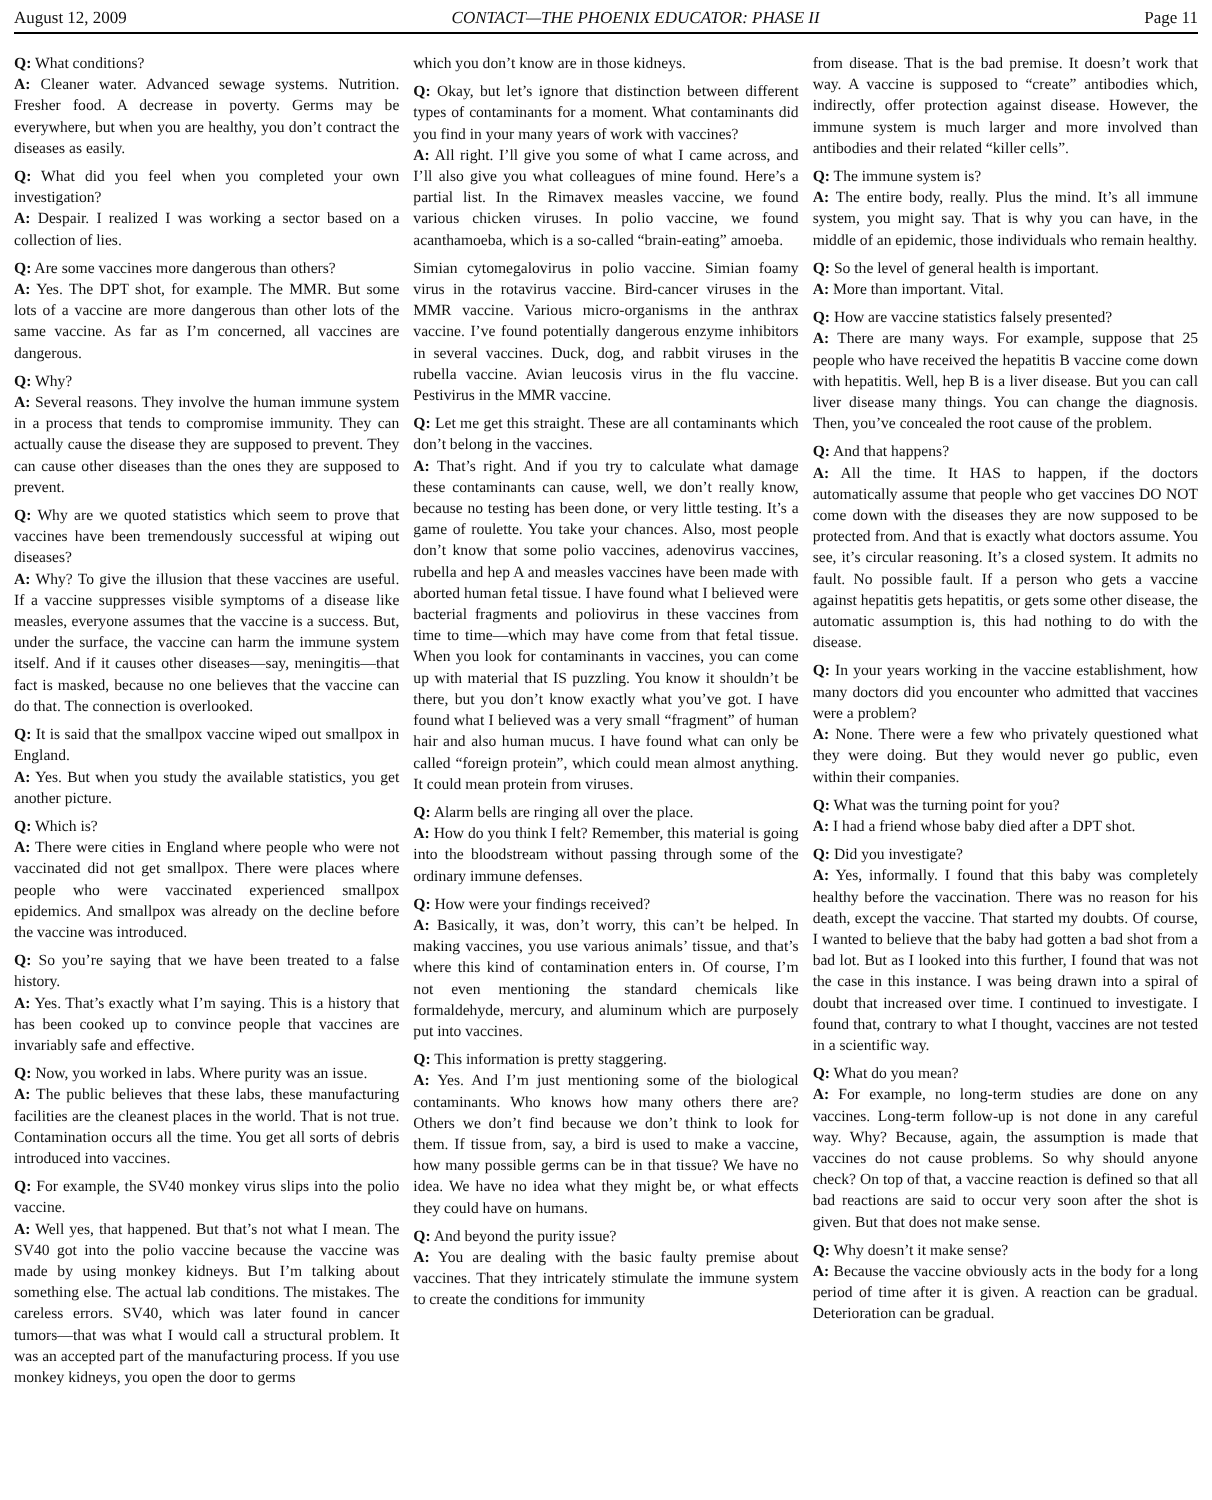August 12, 2009 CONTACT—THE PHOENIX EDUCATOR: PHASE II Page 11
Q: What conditions?
A: Cleaner water. Advanced sewage systems. Nutrition. Fresher food. A decrease in poverty. Germs may be everywhere, but when you are healthy, you don’t contract the diseases as easily.
Q: What did you feel when you completed your own investigation?
A: Despair. I realized I was working a sector based on a collection of lies.
Q: Are some vaccines more dangerous than others?
A: Yes. The DPT shot, for example. The MMR. But some lots of a vaccine are more dangerous than other lots of the same vaccine. As far as I’m concerned, all vaccines are dangerous.
Q: Why?
A: Several reasons. They involve the human immune system in a process that tends to compromise immunity. They can actually cause the disease they are supposed to prevent. They can cause other diseases than the ones they are supposed to prevent.
Q: Why are we quoted statistics which seem to prove that vaccines have been tremendously successful at wiping out diseases?
A: Why? To give the illusion that these vaccines are useful. If a vaccine suppresses visible symptoms of a disease like measles, everyone assumes that the vaccine is a success. But, under the surface, the vaccine can harm the immune system itself. And if it causes other diseases—say, meningitis—that fact is masked, because no one believes that the vaccine can do that. The connection is overlooked.
Q: It is said that the smallpox vaccine wiped out smallpox in England.
A: Yes. But when you study the available statistics, you get another picture.
Q: Which is?
A: There were cities in England where people who were not vaccinated did not get smallpox. There were places where people who were vaccinated experienced smallpox epidemics. And smallpox was already on the decline before the vaccine was introduced.
Q: So you’re saying that we have been treated to a false history.
A: Yes. That’s exactly what I’m saying. This is a history that has been cooked up to convince people that vaccines are invariably safe and effective.
Q: Now, you worked in labs. Where purity was an issue.
A: The public believes that these labs, these manufacturing facilities are the cleanest places in the world. That is not true. Contamination occurs all the time. You get all sorts of debris introduced into vaccines.
Q: For example, the SV40 monkey virus slips into the polio vaccine.
A: Well yes, that happened. But that’s not what I mean. The SV40 got into the polio vaccine because the vaccine was made by using monkey kidneys. But I’m talking about something else. The actual lab conditions. The mistakes. The careless errors. SV40, which was later found in cancer tumors—that was what I would call a structural problem. It was an accepted part of the manufacturing process. If you use monkey kidneys, you open the door to germs
which you don’t know are in those kidneys.
Q: Okay, but let’s ignore that distinction between different types of contaminants for a moment. What contaminants did you find in your many years of work with vaccines?
A: All right. I’ll give you some of what I came across, and I’ll also give you what colleagues of mine found. Here’s a partial list. In the Rimavex measles vaccine, we found various chicken viruses. In polio vaccine, we found acanthamoeba, which is a so-called “brain-eating” amoeba.
Simian cytomegalovirus in polio vaccine. Simian foamy virus in the rotavirus vaccine. Bird-cancer viruses in the MMR vaccine. Various micro-organisms in the anthrax vaccine. I’ve found potentially dangerous enzyme inhibitors in several vaccines. Duck, dog, and rabbit viruses in the rubella vaccine. Avian leucosis virus in the flu vaccine. Pestivirus in the MMR vaccine.
Q: Let me get this straight. These are all contaminants which don’t belong in the vaccines.
A: That’s right. And if you try to calculate what damage these contaminants can cause, well, we don’t really know, because no testing has been done, or very little testing. It’s a game of roulette. You take your chances. Also, most people don’t know that some polio vaccines, adenovirus vaccines, rubella and hep A and measles vaccines have been made with aborted human fetal tissue. I have found what I believed were bacterial fragments and poliovirus in these vaccines from time to time—which may have come from that fetal tissue. When you look for contaminants in vaccines, you can come up with material that IS puzzling. You know it shouldn’t be there, but you don’t know exactly what you’ve got. I have found what I believed was a very small “fragment” of human hair and also human mucus. I have found what can only be called “foreign protein”, which could mean almost anything. It could mean protein from viruses.
Q: Alarm bells are ringing all over the place.
A: How do you think I felt? Remember, this material is going into the bloodstream without passing through some of the ordinary immune defenses.
Q: How were your findings received?
A: Basically, it was, don’t worry, this can’t be helped. In making vaccines, you use various animals’ tissue, and that’s where this kind of contamination enters in. Of course, I’m not even mentioning the standard chemicals like formaldehyde, mercury, and aluminum which are purposely put into vaccines.
Q: This information is pretty staggering.
A: Yes. And I’m just mentioning some of the biological contaminants. Who knows how many others there are? Others we don’t find because we don’t think to look for them. If tissue from, say, a bird is used to make a vaccine, how many possible germs can be in that tissue? We have no idea. We have no idea what they might be, or what effects they could have on humans.
Q: And beyond the purity issue?
A: You are dealing with the basic faulty premise about vaccines. That they intricately stimulate the immune system to create the conditions for immunity
from disease. That is the bad premise. It doesn’t work that way. A vaccine is supposed to “create” antibodies which, indirectly, offer protection against disease. However, the immune system is much larger and more involved than antibodies and their related “killer cells”.
Q: The immune system is?
A: The entire body, really. Plus the mind. It’s all immune system, you might say. That is why you can have, in the middle of an epidemic, those individuals who remain healthy.
Q: So the level of general health is important.
A: More than important. Vital.
Q: How are vaccine statistics falsely presented?
A: There are many ways. For example, suppose that 25 people who have received the hepatitis B vaccine come down with hepatitis. Well, hep B is a liver disease. But you can call liver disease many things. You can change the diagnosis. Then, you’ve concealed the root cause of the problem.
Q: And that happens?
A: All the time. It HAS to happen, if the doctors automatically assume that people who get vaccines DO NOT come down with the diseases they are now supposed to be protected from. And that is exactly what doctors assume. You see, it’s circular reasoning. It’s a closed system. It admits no fault. No possible fault. If a person who gets a vaccine against hepatitis gets hepatitis, or gets some other disease, the automatic assumption is, this had nothing to do with the disease.
Q: In your years working in the vaccine establishment, how many doctors did you encounter who admitted that vaccines were a problem?
A: None. There were a few who privately questioned what they were doing. But they would never go public, even within their companies.
Q: What was the turning point for you?
A: I had a friend whose baby died after a DPT shot.
Q: Did you investigate?
A: Yes, informally. I found that this baby was completely healthy before the vaccination. There was no reason for his death, except the vaccine. That started my doubts. Of course, I wanted to believe that the baby had gotten a bad shot from a bad lot. But as I looked into this further, I found that was not the case in this instance. I was being drawn into a spiral of doubt that increased over time. I continued to investigate. I found that, contrary to what I thought, vaccines are not tested in a scientific way.
Q: What do you mean?
A: For example, no long-term studies are done on any vaccines. Long-term follow-up is not done in any careful way. Why? Because, again, the assumption is made that vaccines do not cause problems. So why should anyone check? On top of that, a vaccine reaction is defined so that all bad reactions are said to occur very soon after the shot is given. But that does not make sense.
Q: Why doesn’t it make sense?
A: Because the vaccine obviously acts in the body for a long period of time after it is given. A reaction can be gradual. Deterioration can be gradual.